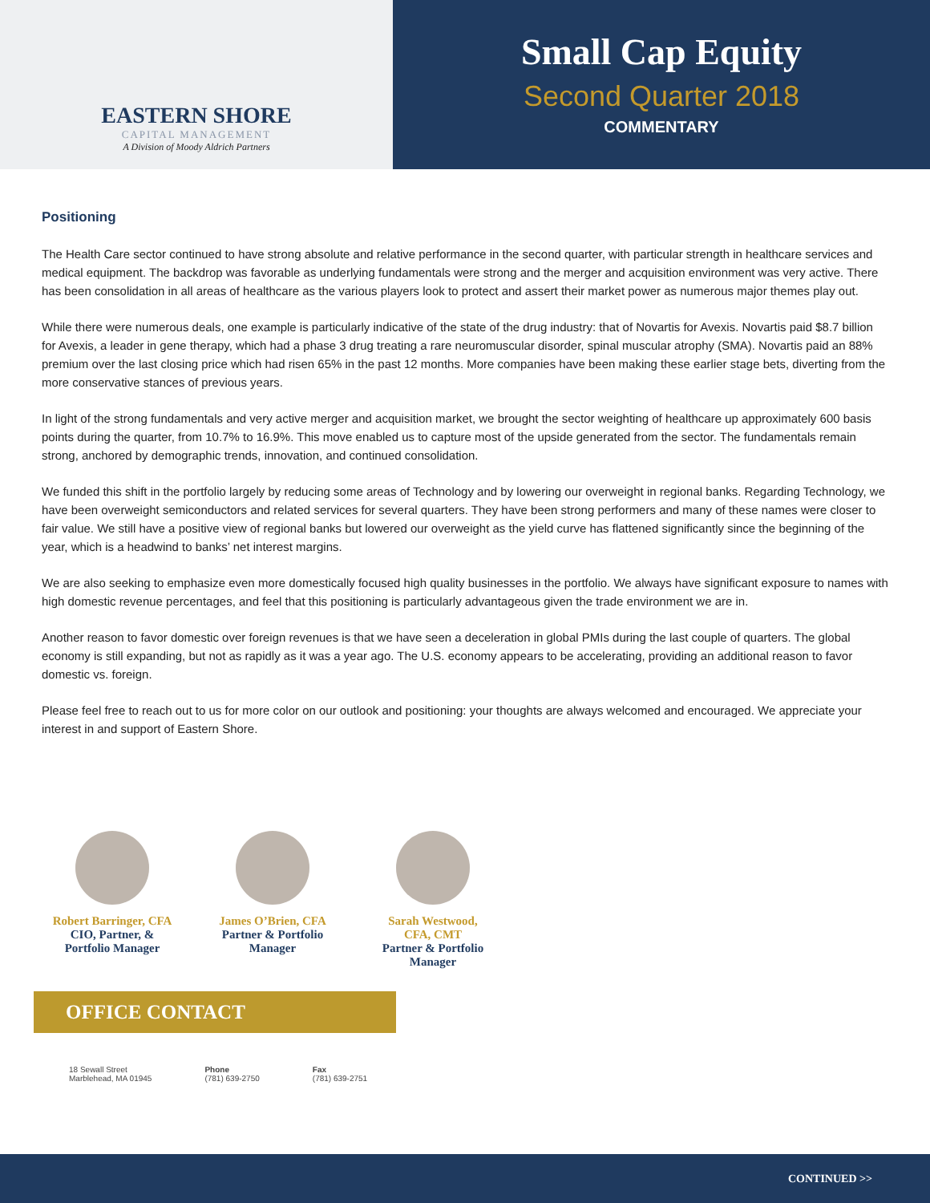EASTERN SHORE
CAPITAL MANAGEMENT
A Division of Moody Aldrich Partners
Small Cap Equity
Second Quarter 2018
COMMENTARY
Positioning
The Health Care sector continued to have strong absolute and relative performance in the second quarter, with particular strength in healthcare services and medical equipment. The backdrop was favorable as underlying fundamentals were strong and the merger and acquisition environment was very active. There has been consolidation in all areas of healthcare as the various players look to protect and assert their market power as numerous major themes play out.
While there were numerous deals, one example is particularly indicative of the state of the drug industry: that of Novartis for Avexis. Novartis paid $8.7 billion for Avexis, a leader in gene therapy, which had a phase 3 drug treating a rare neuromuscular disorder, spinal muscular atrophy (SMA). Novartis paid an 88% premium over the last closing price which had risen 65% in the past 12 months. More companies have been making these earlier stage bets, diverting from the more conservative stances of previous years.
In light of the strong fundamentals and very active merger and acquisition market, we brought the sector weighting of healthcare up approximately 600 basis points during the quarter, from 10.7% to 16.9%. This move enabled us to capture most of the upside generated from the sector. The fundamentals remain strong, anchored by demographic trends, innovation, and continued consolidation.
We funded this shift in the portfolio largely by reducing some areas of Technology and by lowering our overweight in regional banks. Regarding Technology, we have been overweight semiconductors and related services for several quarters. They have been strong performers and many of these names were closer to fair value. We still have a positive view of regional banks but lowered our overweight as the yield curve has flattened significantly since the beginning of the year, which is a headwind to banks’ net interest margins.
We are also seeking to emphasize even more domestically focused high quality businesses in the portfolio. We always have significant exposure to names with high domestic revenue percentages, and feel that this positioning is particularly advantageous given the trade environment we are in.
Another reason to favor domestic over foreign revenues is that we have seen a deceleration in global PMIs during the last couple of quarters. The global economy is still expanding, but not as rapidly as it was a year ago. The U.S. economy appears to be accelerating, providing an additional reason to favor domestic vs. foreign.
Please feel free to reach out to us for more color on our outlook and positioning: your thoughts are always welcomed and encouraged. We appreciate your interest in and support of Eastern Shore.
Robert Barringer, CFA
CIO, Partner, &
Portfolio Manager
James O’Brien, CFA
Partner & Portfolio
Manager
Sarah Westwood,
CFA, CMT
Partner & Portfolio
Manager
OFFICE CONTACT
18 Sewall Street
Marblehead, MA 01945
Phone
(781) 639-2750
Fax
(781) 639-2751
CONTINUED >>